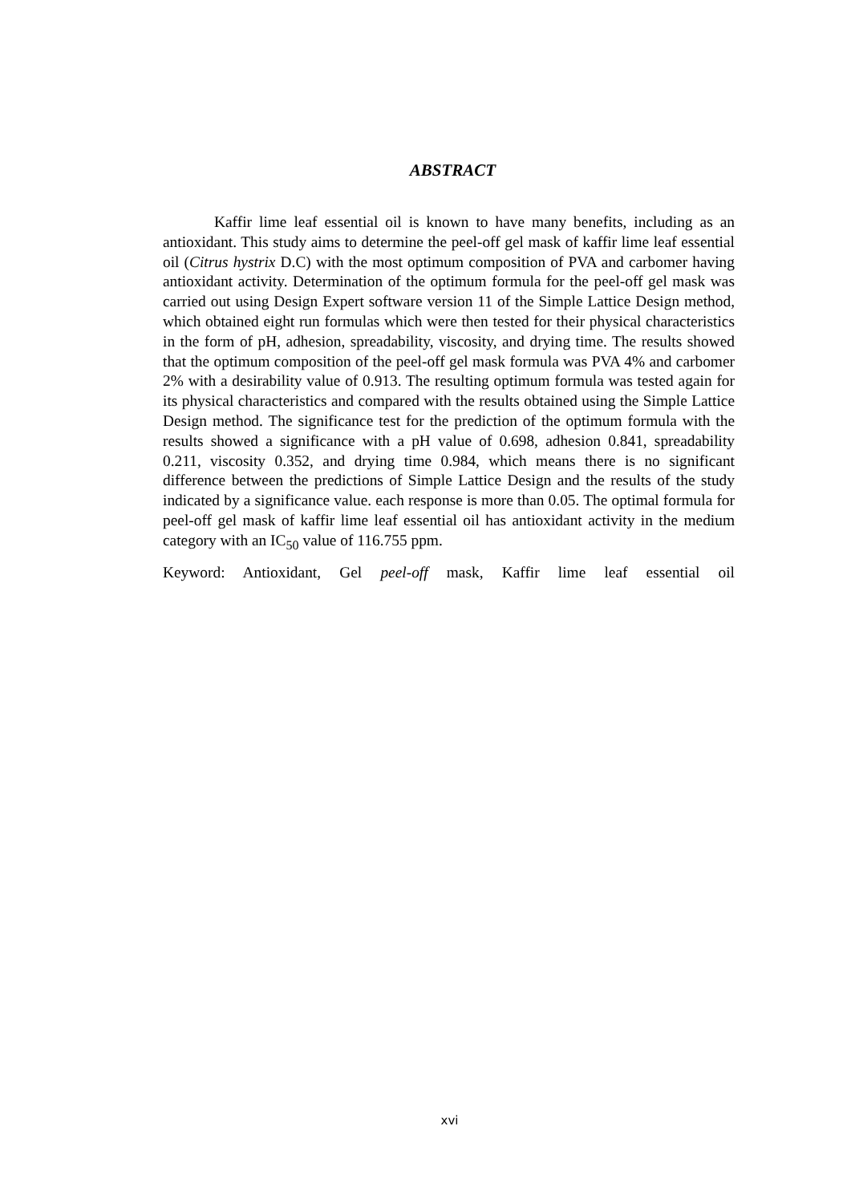ABSTRACT
Kaffir lime leaf essential oil is known to have many benefits, including as an antioxidant. This study aims to determine the peel-off gel mask of kaffir lime leaf essential oil (Citrus hystrix D.C) with the most optimum composition of PVA and carbomer having antioxidant activity. Determination of the optimum formula for the peel-off gel mask was carried out using Design Expert software version 11 of the Simple Lattice Design method, which obtained eight run formulas which were then tested for their physical characteristics in the form of pH, adhesion, spreadability, viscosity, and drying time. The results showed that the optimum composition of the peel-off gel mask formula was PVA 4% and carbomer 2% with a desirability value of 0.913. The resulting optimum formula was tested again for its physical characteristics and compared with the results obtained using the Simple Lattice Design method. The significance test for the prediction of the optimum formula with the results showed a significance with a pH value of 0.698, adhesion 0.841, spreadability 0.211, viscosity 0.352, and drying time 0.984, which means there is no significant difference between the predictions of Simple Lattice Design and the results of the study indicated by a significance value. each response is more than 0.05. The optimal formula for peel-off gel mask of kaffir lime leaf essential oil has antioxidant activity in the medium category with an IC<sub>50</sub> value of 116.755 ppm.
Keyword: Antioxidant, Gel peel-off mask, Kaffir lime leaf essential oil
xvi